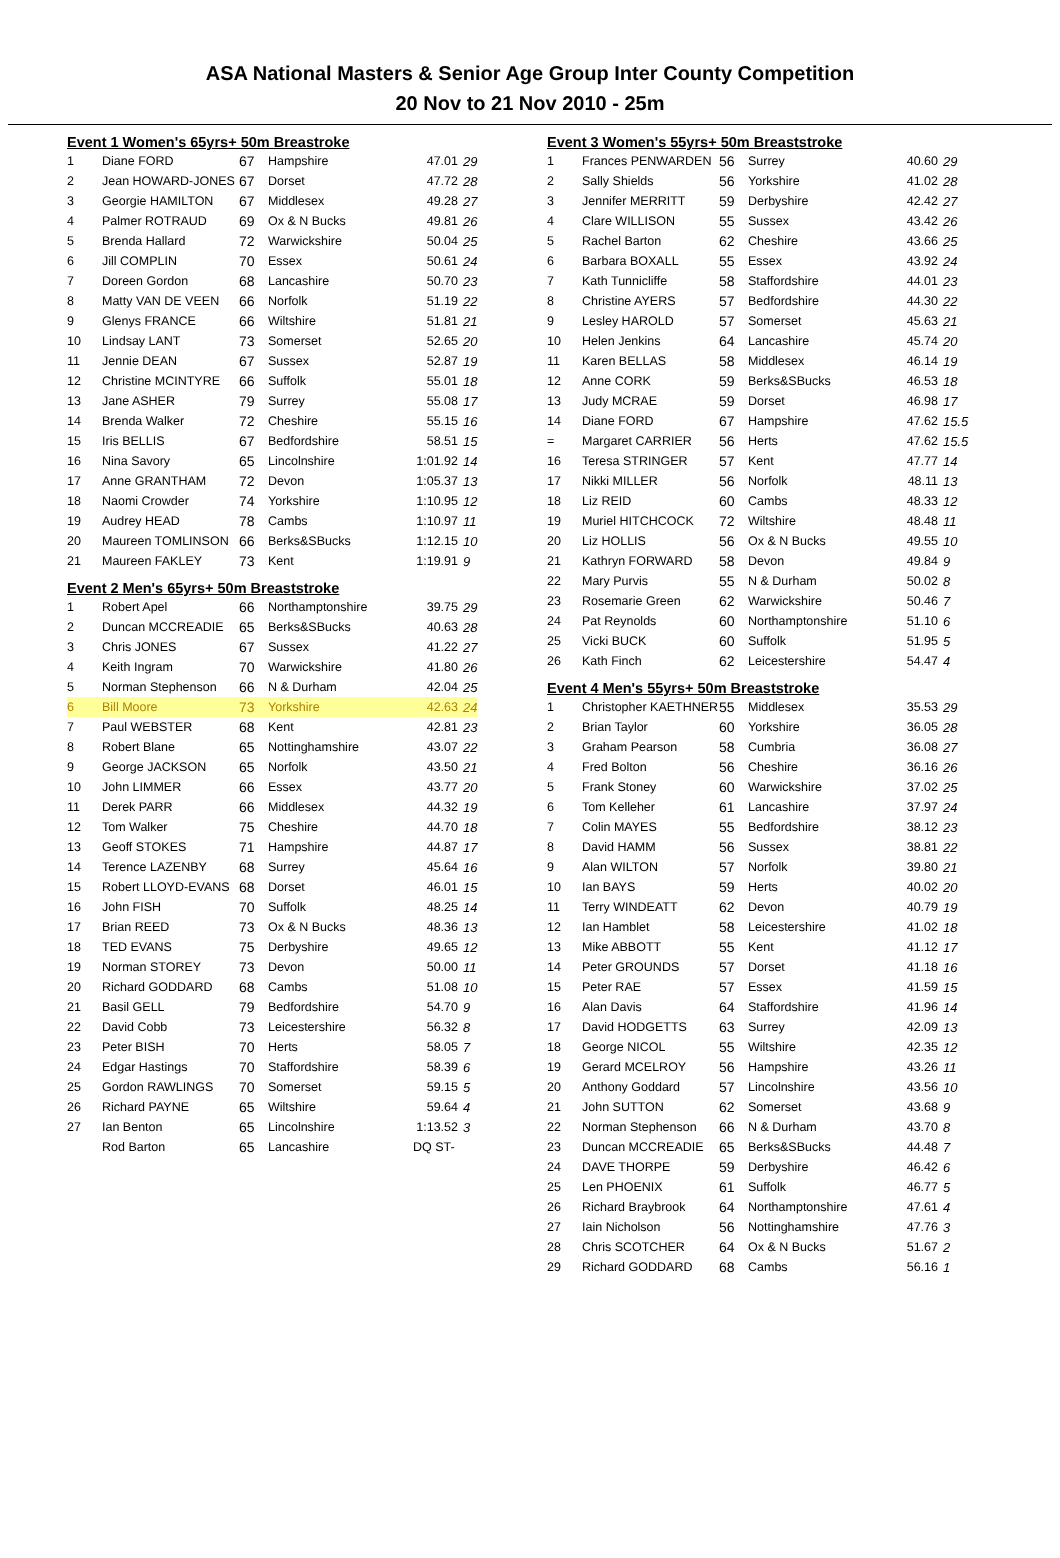ASA National Masters & Senior Age Group Inter County Competition
20 Nov to 21 Nov 2010 - 25m
Event 1 Women's 65yrs+ 50m Breastroke
| 1 | Diane FORD | 67 | Hampshire | 47.01 | 29 |
| 2 | Jean HOWARD-JONES | 67 | Dorset | 47.72 | 28 |
| 3 | Georgie HAMILTON | 67 | Middlesex | 49.28 | 27 |
| 4 | Palmer ROTRAUD | 69 | Ox & N Bucks | 49.81 | 26 |
| 5 | Brenda Hallard | 72 | Warwickshire | 50.04 | 25 |
| 6 | Jill COMPLIN | 70 | Essex | 50.61 | 24 |
| 7 | Doreen Gordon | 68 | Lancashire | 50.70 | 23 |
| 8 | Matty VAN DE VEEN | 66 | Norfolk | 51.19 | 22 |
| 9 | Glenys FRANCE | 66 | Wiltshire | 51.81 | 21 |
| 10 | Lindsay LANT | 73 | Somerset | 52.65 | 20 |
| 11 | Jennie DEAN | 67 | Sussex | 52.87 | 19 |
| 12 | Christine MCINTYRE | 66 | Suffolk | 55.01 | 18 |
| 13 | Jane ASHER | 79 | Surrey | 55.08 | 17 |
| 14 | Brenda Walker | 72 | Cheshire | 55.15 | 16 |
| 15 | Iris BELLIS | 67 | Bedfordshire | 58.51 | 15 |
| 16 | Nina Savory | 65 | Lincolnshire | 1:01.92 | 14 |
| 17 | Anne GRANTHAM | 72 | Devon | 1:05.37 | 13 |
| 18 | Naomi Crowder | 74 | Yorkshire | 1:10.95 | 12 |
| 19 | Audrey HEAD | 78 | Cambs | 1:10.97 | 11 |
| 20 | Maureen TOMLINSON | 66 | Berks&SBucks | 1:12.15 | 10 |
| 21 | Maureen FAKLEY | 73 | Kent | 1:19.91 | 9 |
Event 2 Men's 65yrs+ 50m Breaststroke
| 1 | Robert Apel | 66 | Northamptonshire | 39.75 | 29 |
| 2 | Duncan MCCREADIE | 65 | Berks&SBucks | 40.63 | 28 |
| 3 | Chris JONES | 67 | Sussex | 41.22 | 27 |
| 4 | Keith Ingram | 70 | Warwickshire | 41.80 | 26 |
| 5 | Norman Stephenson | 66 | N & Durham | 42.04 | 25 |
| 6 | Bill Moore | 73 | Yorkshire | 42.63 | 24 |
| 7 | Paul WEBSTER | 68 | Kent | 42.81 | 23 |
| 8 | Robert Blane | 65 | Nottinghamshire | 43.07 | 22 |
| 9 | George JACKSON | 65 | Norfolk | 43.50 | 21 |
| 10 | John LIMMER | 66 | Essex | 43.77 | 20 |
| 11 | Derek PARR | 66 | Middlesex | 44.32 | 19 |
| 12 | Tom Walker | 75 | Cheshire | 44.70 | 18 |
| 13 | Geoff STOKES | 71 | Hampshire | 44.87 | 17 |
| 14 | Terence LAZENBY | 68 | Surrey | 45.64 | 16 |
| 15 | Robert LLOYD-EVANS | 68 | Dorset | 46.01 | 15 |
| 16 | John FISH | 70 | Suffolk | 48.25 | 14 |
| 17 | Brian REED | 73 | Ox & N Bucks | 48.36 | 13 |
| 18 | TED EVANS | 75 | Derbyshire | 49.65 | 12 |
| 19 | Norman STOREY | 73 | Devon | 50.00 | 11 |
| 20 | Richard GODDARD | 68 | Cambs | 51.08 | 10 |
| 21 | Basil GELL | 79 | Bedfordshire | 54.70 | 9 |
| 22 | David Cobb | 73 | Leicestershire | 56.32 | 8 |
| 23 | Peter BISH | 70 | Herts | 58.05 | 7 |
| 24 | Edgar Hastings | 70 | Staffordshire | 58.39 | 6 |
| 25 | Gordon RAWLINGS | 70 | Somerset | 59.15 | 5 |
| 26 | Richard PAYNE | 65 | Wiltshire | 59.64 | 4 |
| 27 | Ian Benton | 65 | Lincolnshire | 1:13.52 | 3 |
| | Rod Barton | 65 | Lancashire | DQ ST- | |
Event 3 Women's 55yrs+ 50m Breaststroke
| 1 | Frances PENWARDEN | 56 | Surrey | 40.60 | 29 |
| 2 | Sally Shields | 56 | Yorkshire | 41.02 | 28 |
| 3 | Jennifer MERRITT | 59 | Derbyshire | 42.42 | 27 |
| 4 | Clare WILLISON | 55 | Sussex | 43.42 | 26 |
| 5 | Rachel Barton | 62 | Cheshire | 43.66 | 25 |
| 6 | Barbara BOXALL | 55 | Essex | 43.92 | 24 |
| 7 | Kath Tunnicliffe | 58 | Staffordshire | 44.01 | 23 |
| 8 | Christine AYERS | 57 | Bedfordshire | 44.30 | 22 |
| 9 | Lesley HAROLD | 57 | Somerset | 45.63 | 21 |
| 10 | Helen Jenkins | 64 | Lancashire | 45.74 | 20 |
| 11 | Karen BELLAS | 58 | Middlesex | 46.14 | 19 |
| 12 | Anne CORK | 59 | Berks&SBucks | 46.53 | 18 |
| 13 | Judy MCRAE | 59 | Dorset | 46.98 | 17 |
| 14 | Diane FORD | 67 | Hampshire | 47.62 | 15.5 |
| = | Margaret CARRIER | 56 | Herts | 47.62 | 15.5 |
| 16 | Teresa STRINGER | 57 | Kent | 47.77 | 14 |
| 17 | Nikki MILLER | 56 | Norfolk | 48.11 | 13 |
| 18 | Liz REID | 60 | Cambs | 48.33 | 12 |
| 19 | Muriel HITCHCOCK | 72 | Wiltshire | 48.48 | 11 |
| 20 | Liz HOLLIS | 56 | Ox & N Bucks | 49.55 | 10 |
| 21 | Kathryn FORWARD | 58 | Devon | 49.84 | 9 |
| 22 | Mary Purvis | 55 | N & Durham | 50.02 | 8 |
| 23 | Rosemarie Green | 62 | Warwickshire | 50.46 | 7 |
| 24 | Pat Reynolds | 60 | Northamptonshire | 51.10 | 6 |
| 25 | Vicki BUCK | 60 | Suffolk | 51.95 | 5 |
| 26 | Kath Finch | 62 | Leicestershire | 54.47 | 4 |
Event 4 Men's 55yrs+ 50m Breaststroke
| 1 | Christopher KAETHNER | 55 | Middlesex | 35.53 | 29 |
| 2 | Brian Taylor | 60 | Yorkshire | 36.05 | 28 |
| 3 | Graham Pearson | 58 | Cumbria | 36.08 | 27 |
| 4 | Fred Bolton | 56 | Cheshire | 36.16 | 26 |
| 5 | Frank Stoney | 60 | Warwickshire | 37.02 | 25 |
| 6 | Tom Kelleher | 61 | Lancashire | 37.97 | 24 |
| 7 | Colin MAYES | 55 | Bedfordshire | 38.12 | 23 |
| 8 | David HAMM | 56 | Sussex | 38.81 | 22 |
| 9 | Alan WILTON | 57 | Norfolk | 39.80 | 21 |
| 10 | Ian BAYS | 59 | Herts | 40.02 | 20 |
| 11 | Terry WINDEATT | 62 | Devon | 40.79 | 19 |
| 12 | Ian Hamblet | 58 | Leicestershire | 41.02 | 18 |
| 13 | Mike ABBOTT | 55 | Kent | 41.12 | 17 |
| 14 | Peter GROUNDS | 57 | Dorset | 41.18 | 16 |
| 15 | Peter RAE | 57 | Essex | 41.59 | 15 |
| 16 | Alan Davis | 64 | Staffordshire | 41.96 | 14 |
| 17 | David HODGETTS | 63 | Surrey | 42.09 | 13 |
| 18 | George NICOL | 55 | Wiltshire | 42.35 | 12 |
| 19 | Gerard MCELROY | 56 | Hampshire | 43.26 | 11 |
| 20 | Anthony Goddard | 57 | Lincolnshire | 43.56 | 10 |
| 21 | John SUTTON | 62 | Somerset | 43.68 | 9 |
| 22 | Norman Stephenson | 66 | N & Durham | 43.70 | 8 |
| 23 | Duncan MCCREADIE | 65 | Berks&SBucks | 44.48 | 7 |
| 24 | DAVE THORPE | 59 | Derbyshire | 46.42 | 6 |
| 25 | Len PHOENIX | 61 | Suffolk | 46.77 | 5 |
| 26 | Richard Braybrook | 64 | Northamptonshire | 47.61 | 4 |
| 27 | Iain Nicholson | 56 | Nottinghamshire | 47.76 | 3 |
| 28 | Chris SCOTCHER | 64 | Ox & N Bucks | 51.67 | 2 |
| 29 | Richard GODDARD | 68 | Cambs | 56.16 | 1 |